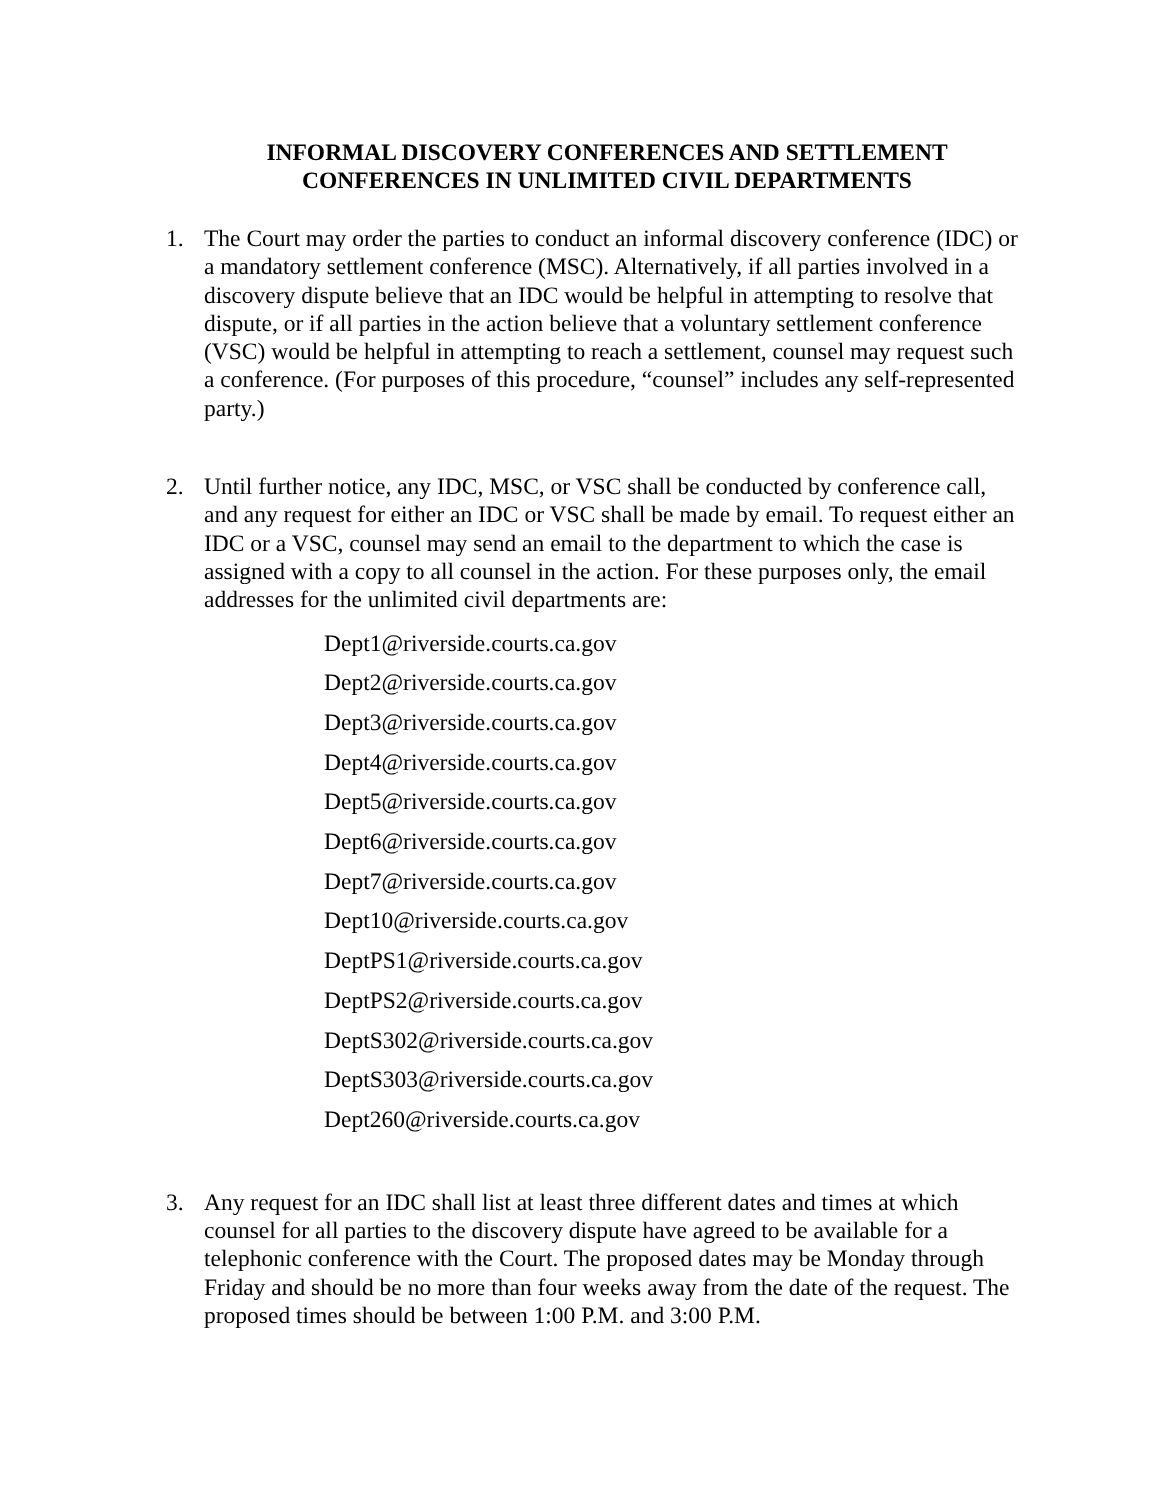INFORMAL DISCOVERY CONFERENCES AND SETTLEMENT
CONFERENCES IN UNLIMITED CIVIL DEPARTMENTS
1. The Court may order the parties to conduct an informal discovery conference (IDC) or a mandatory settlement conference (MSC). Alternatively, if all parties involved in a discovery dispute believe that an IDC would be helpful in attempting to resolve that dispute, or if all parties in the action believe that a voluntary settlement conference (VSC) would be helpful in attempting to reach a settlement, counsel may request such a conference. (For purposes of this procedure, “counsel” includes any self-represented party.)
2. Until further notice, any IDC, MSC, or VSC shall be conducted by conference call, and any request for either an IDC or VSC shall be made by email. To request either an IDC or a VSC, counsel may send an email to the department to which the case is assigned with a copy to all counsel in the action. For these purposes only, the email addresses for the unlimited civil departments are:
Dept1@riverside.courts.ca.gov
Dept2@riverside.courts.ca.gov
Dept3@riverside.courts.ca.gov
Dept4@riverside.courts.ca.gov
Dept5@riverside.courts.ca.gov
Dept6@riverside.courts.ca.gov
Dept7@riverside.courts.ca.gov
Dept10@riverside.courts.ca.gov
DeptPS1@riverside.courts.ca.gov
DeptPS2@riverside.courts.ca.gov
DeptS302@riverside.courts.ca.gov
DeptS303@riverside.courts.ca.gov
Dept260@riverside.courts.ca.gov
3. Any request for an IDC shall list at least three different dates and times at which counsel for all parties to the discovery dispute have agreed to be available for a telephonic conference with the Court. The proposed dates may be Monday through Friday and should be no more than four weeks away from the date of the request. The proposed times should be between 1:00 P.M. and 3:00 P.M.